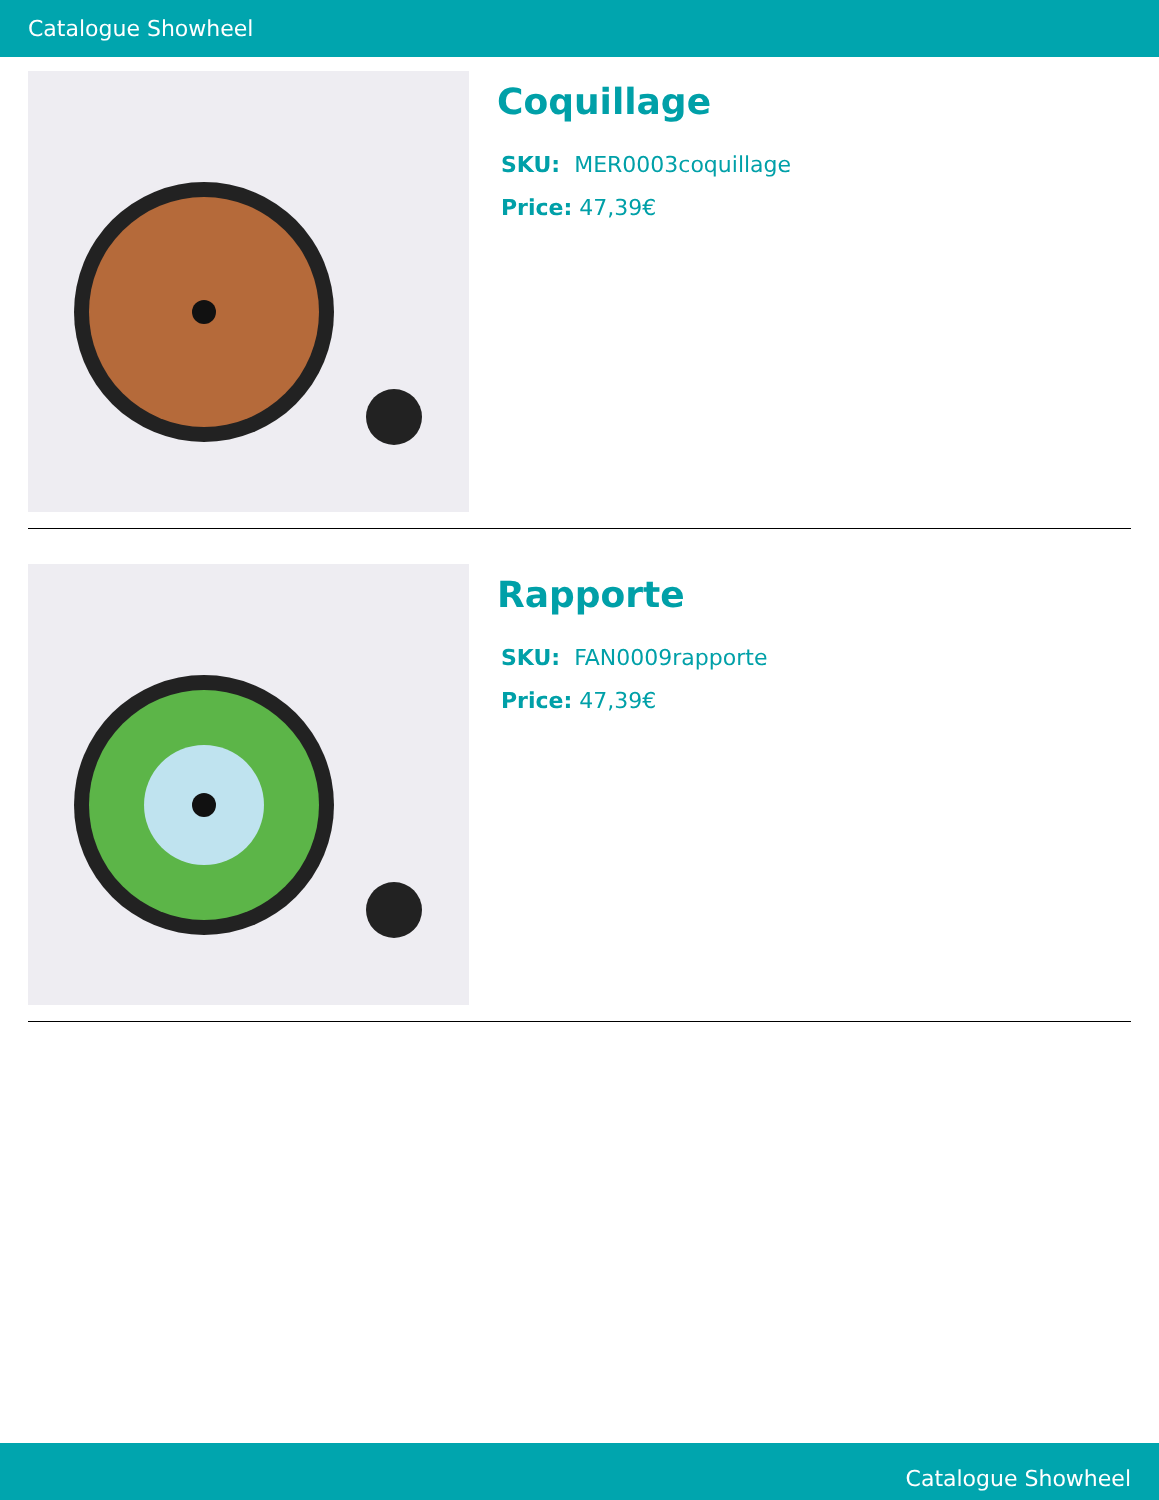Catalogue Showheel
Coquillage
SKU: MER0003coquillage
Price: 47,39€
Rapporte
SKU: FAN0009rapporte
Price: 47,39€
Catalogue Showheel